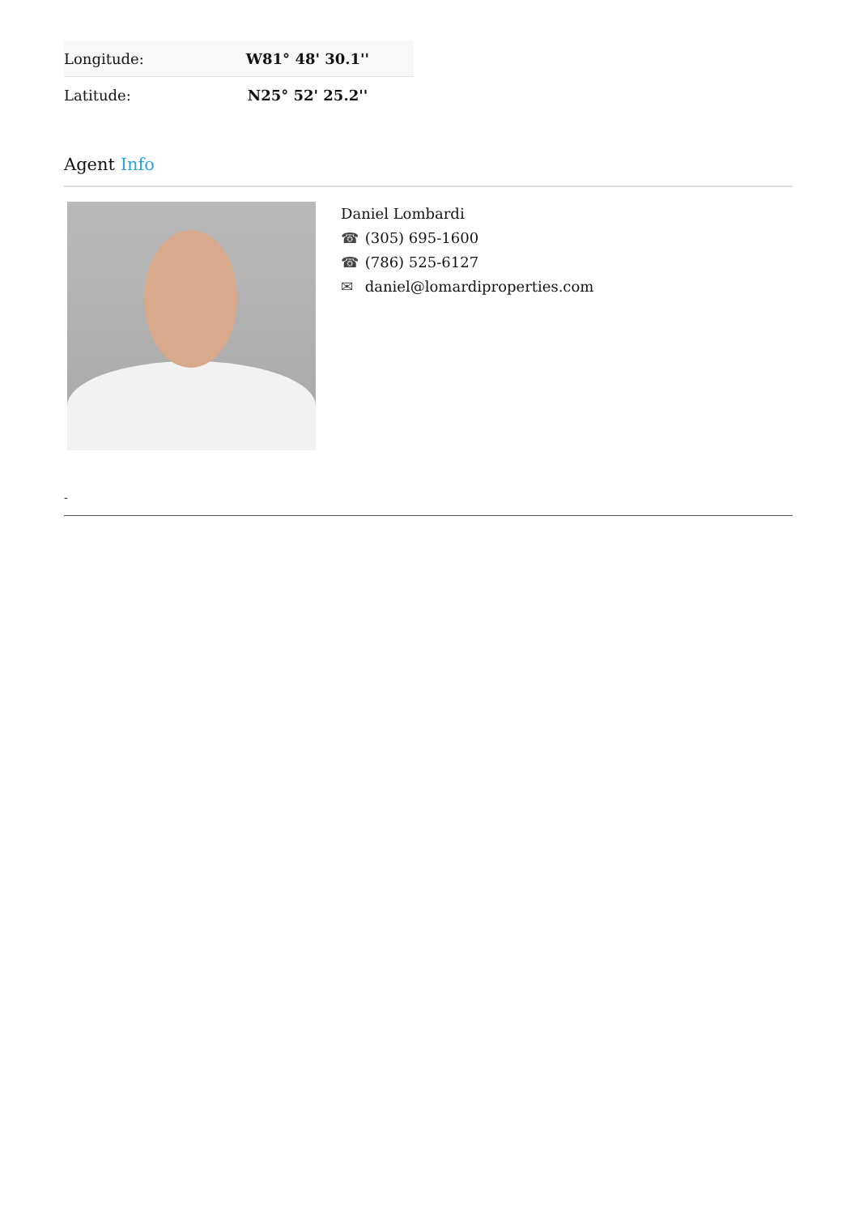| Longitude: | W81° 48' 30.1'' |
| Latitude: | N25° 52' 25.2'' |
Agent Info
Daniel Lombardi
☎ (305) 695-1600
☎ (786) 525-6127
✉ daniel@lomardiproperties.com
-